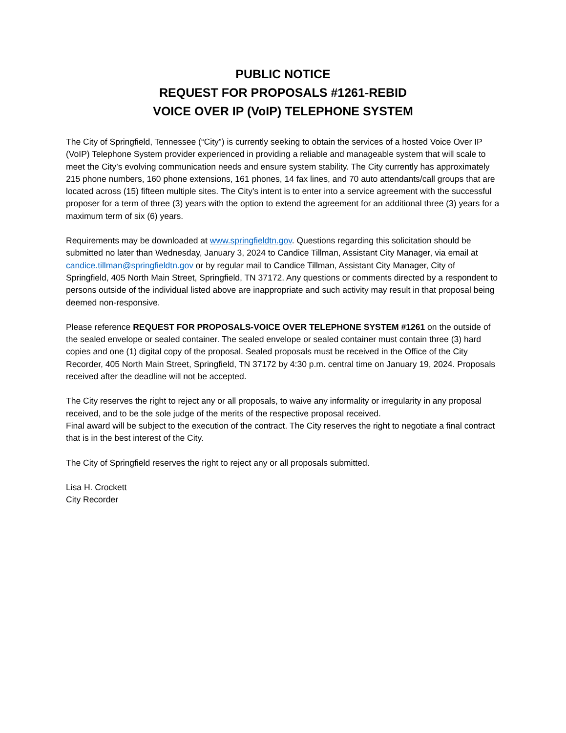PUBLIC NOTICE
REQUEST FOR PROPOSALS #1261-REBID
VOICE OVER IP (VoIP) TELEPHONE SYSTEM
The City of Springfield, Tennessee (“City”) is currently seeking to obtain the services of a hosted Voice Over IP (VoIP) Telephone System provider experienced in providing a reliable and manageable system that will scale to meet the City’s evolving communication needs and ensure system stability. The City currently has approximately 215 phone numbers, 160 phone extensions, 161 phones, 14 fax lines, and 70 auto attendants/call groups that are located across (15) fifteen multiple sites. The City's intent is to enter into a service agreement with the successful proposer for a term of three (3) years with the option to extend the agreement for an additional three (3) years for a maximum term of six (6) years.
Requirements may be downloaded at www.springfieldtn.gov. Questions regarding this solicitation should be submitted no later than Wednesday, January 3, 2024 to Candice Tillman, Assistant City Manager, via email at candice.tillman@springfieldtn.gov or by regular mail to Candice Tillman, Assistant City Manager, City of Springfield, 405 North Main Street, Springfield, TN 37172. Any questions or comments directed by a respondent to persons outside of the individual listed above are inappropriate and such activity may result in that proposal being deemed non-responsive.
Please reference REQUEST FOR PROPOSALS-VOICE OVER TELEPHONE SYSTEM #1261 on the outside of the sealed envelope or sealed container. The sealed envelope or sealed container must contain three (3) hard copies and one (1) digital copy of the proposal. Sealed proposals must be received in the Office of the City Recorder, 405 North Main Street, Springfield, TN 37172 by 4:30 p.m. central time on January 19, 2024. Proposals received after the deadline will not be accepted.
The City reserves the right to reject any or all proposals, to waive any informality or irregularity in any proposal received, and to be the sole judge of the merits of the respective proposal received.
Final award will be subject to the execution of the contract. The City reserves the right to negotiate a final contract that is in the best interest of the City.
The City of Springfield reserves the right to reject any or all proposals submitted.
Lisa H. Crockett
City Recorder